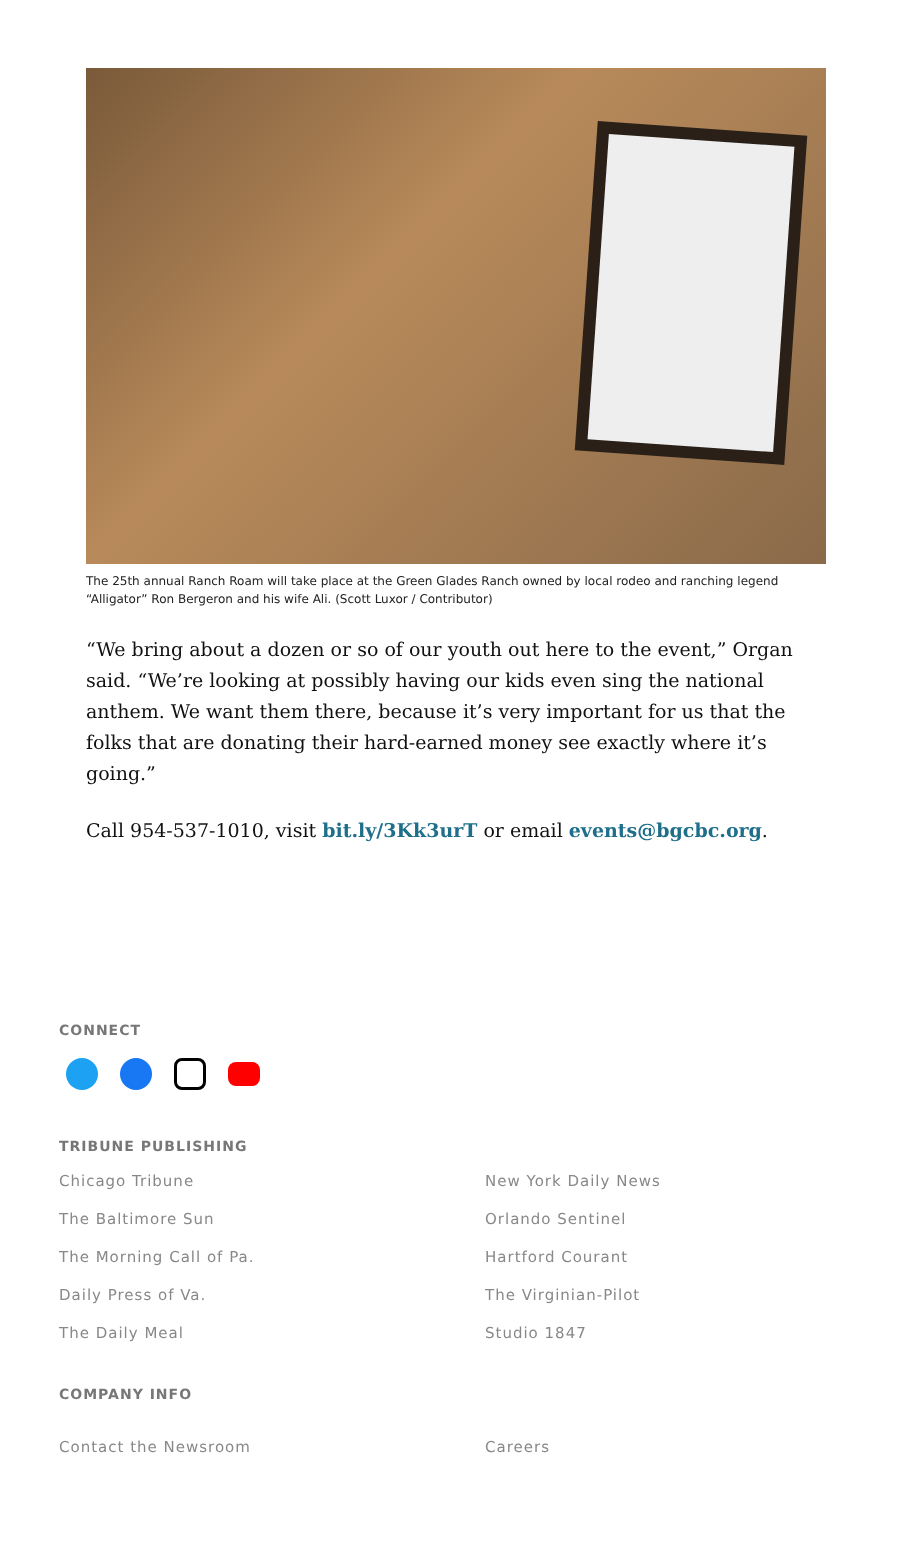The 25th annual Ranch Roam will take place at the Green Glades Ranch owned by local rodeo and ranching legend “Alligator” Ron Bergeron and his wife Ali. (Scott Luxor / Contributor)
“We bring about a dozen or so of our youth out here to the event,” Organ said. “We’re looking at possibly having our kids even sing the national anthem. We want them there, because it’s very important for us that the folks that are donating their hard-earned money see exactly where it’s going.”
Call 954-537-1010, visit bit.ly/3Kk3urT or email events@bgcbc.org.
CONNECT
TRIBUNE PUBLISHING
Chicago Tribune
The Baltimore Sun
The Morning Call of Pa.
Daily Press of Va.
The Daily Meal
New York Daily News
Orlando Sentinel
Hartford Courant
The Virginian-Pilot
Studio 1847
COMPANY INFO
Contact the Newsroom Careers